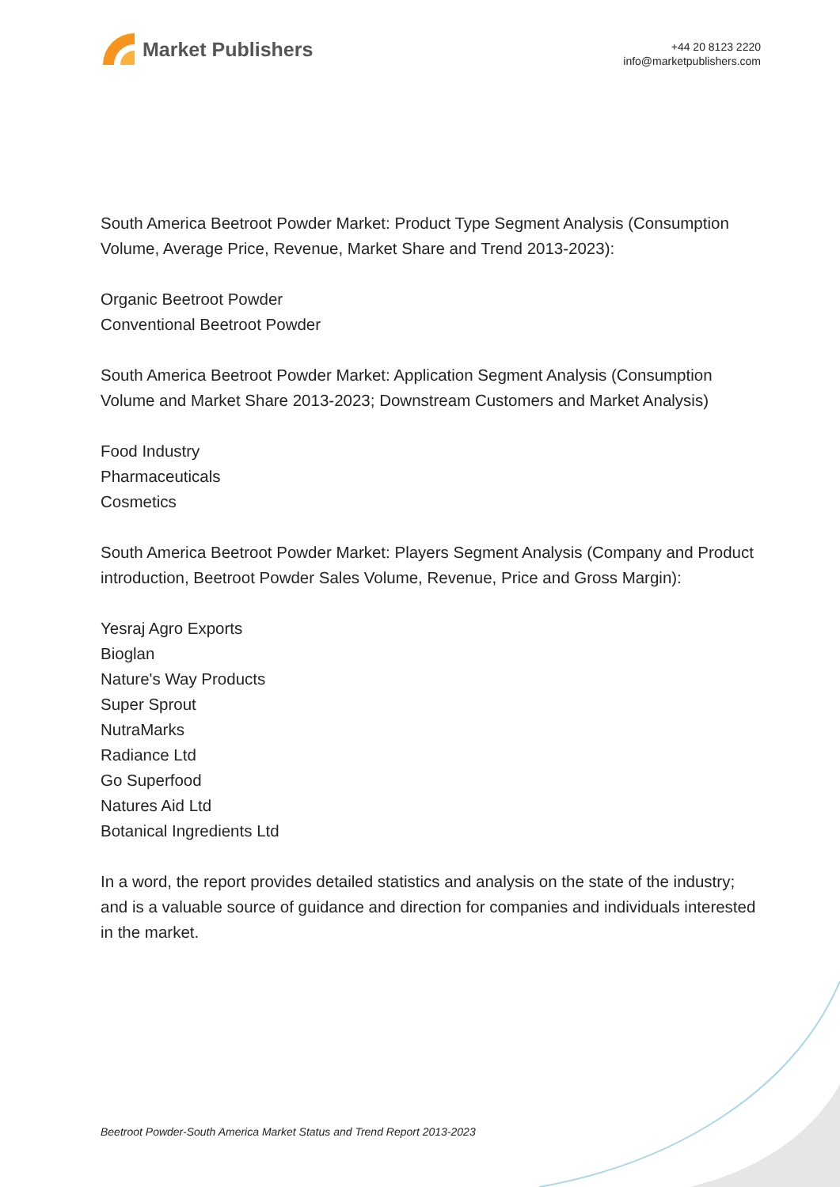Market Publishers
+44 20 8123 2220
info@marketpublishers.com
South America Beetroot Powder Market: Product Type Segment Analysis (Consumption Volume, Average Price, Revenue, Market Share and Trend 2013-2023):
Organic Beetroot Powder
Conventional Beetroot Powder
South America Beetroot Powder Market: Application Segment Analysis (Consumption Volume and Market Share 2013-2023; Downstream Customers and Market Analysis)
Food Industry
Pharmaceuticals
Cosmetics
South America Beetroot Powder Market: Players Segment Analysis (Company and Product introduction, Beetroot Powder Sales Volume, Revenue, Price and Gross Margin):
Yesraj Agro Exports
Bioglan
Nature's Way Products
Super Sprout
NutraMarks
Radiance Ltd
Go Superfood
Natures Aid Ltd
Botanical Ingredients Ltd
In a word, the report provides detailed statistics and analysis on the state of the industry; and is a valuable source of guidance and direction for companies and individuals interested in the market.
Beetroot Powder-South America Market Status and Trend Report 2013-2023